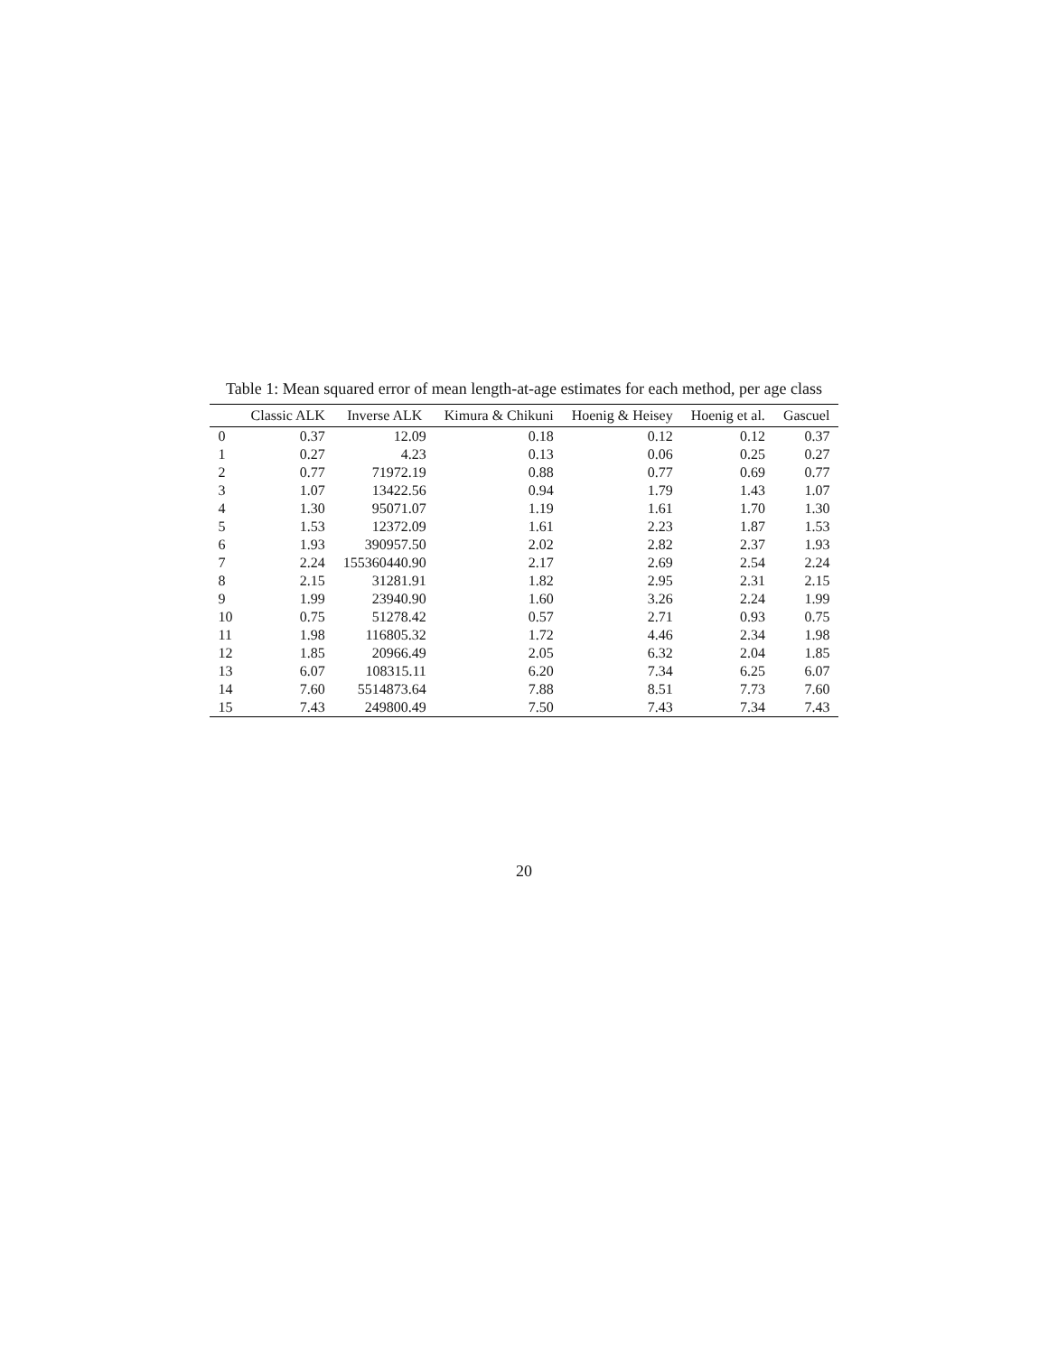Table 1: Mean squared error of mean length-at-age estimates for each method, per age class
| | Classic ALK | Inverse ALK | Kimura & Chikuni | Hoenig & Heisey | Hoenig et al. | Gascuel |
| --- | --- | --- | --- | --- | --- | --- |
| 0 | 0.37 | 12.09 | 0.18 | 0.12 | 0.12 | 0.37 |
| 1 | 0.27 | 4.23 | 0.13 | 0.06 | 0.25 | 0.27 |
| 2 | 0.77 | 71972.19 | 0.88 | 0.77 | 0.69 | 0.77 |
| 3 | 1.07 | 13422.56 | 0.94 | 1.79 | 1.43 | 1.07 |
| 4 | 1.30 | 95071.07 | 1.19 | 1.61 | 1.70 | 1.30 |
| 5 | 1.53 | 12372.09 | 1.61 | 2.23 | 1.87 | 1.53 |
| 6 | 1.93 | 390957.50 | 2.02 | 2.82 | 2.37 | 1.93 |
| 7 | 2.24 | 155360440.90 | 2.17 | 2.69 | 2.54 | 2.24 |
| 8 | 2.15 | 31281.91 | 1.82 | 2.95 | 2.31 | 2.15 |
| 9 | 1.99 | 23940.90 | 1.60 | 3.26 | 2.24 | 1.99 |
| 10 | 0.75 | 51278.42 | 0.57 | 2.71 | 0.93 | 0.75 |
| 11 | 1.98 | 116805.32 | 1.72 | 4.46 | 2.34 | 1.98 |
| 12 | 1.85 | 20966.49 | 2.05 | 6.32 | 2.04 | 1.85 |
| 13 | 6.07 | 108315.11 | 6.20 | 7.34 | 6.25 | 6.07 |
| 14 | 7.60 | 5514873.64 | 7.88 | 8.51 | 7.73 | 7.60 |
| 15 | 7.43 | 249800.49 | 7.50 | 7.43 | 7.34 | 7.43 |
20